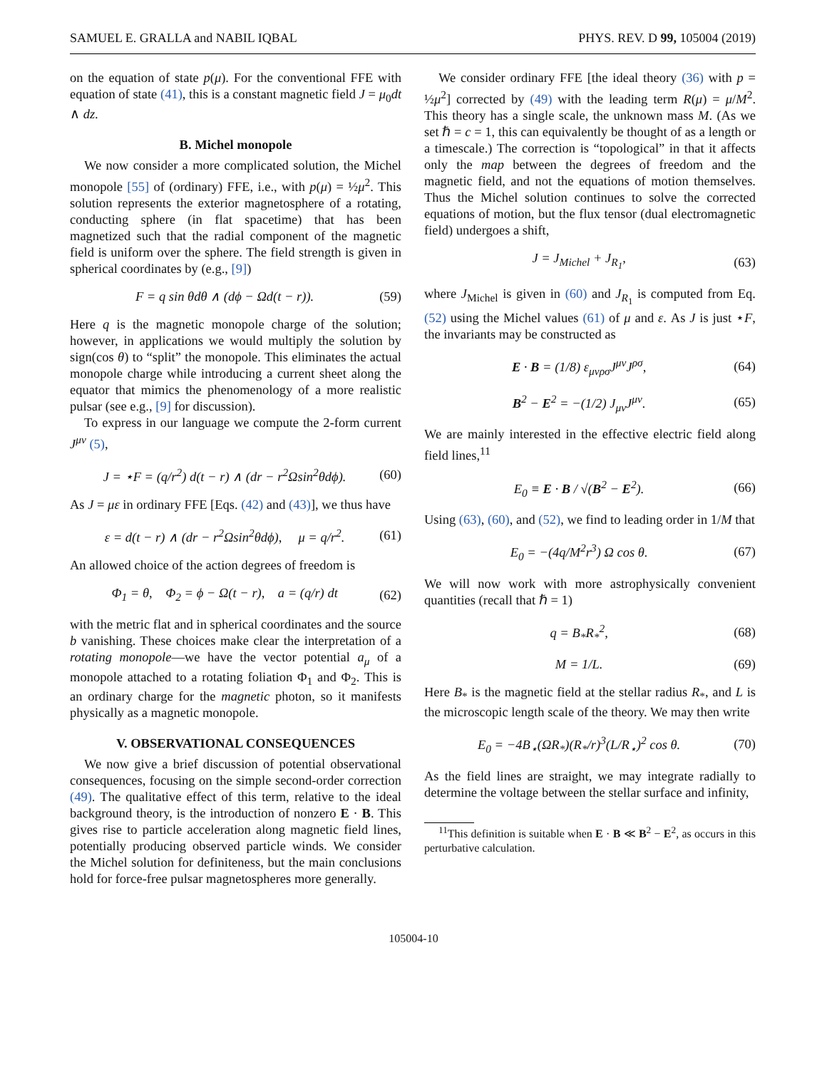SAMUEL E. GRALLA and NABIL IQBAL PHYS. REV. D 99, 105004 (2019)
on the equation of state p(μ). For the conventional FFE with equation of state (41), this is a constant magnetic field J = μ<sub>0</sub>dt ∧ dz.
B. Michel monopole
We now consider a more complicated solution, the Michel monopole [55] of (ordinary) FFE, i.e., with p(μ) = ½μ<sup>2</sup>. This solution represents the exterior magnetosphere of a rotating, conducting sphere (in flat spacetime) that has been magnetized such that the radial component of the magnetic field is uniform over the sphere. The field strength is given in spherical coordinates by (e.g., [9])
F = q sin θdθ ∧ (dϕ − Ωd(t − r)). (59)
Here q is the magnetic monopole charge of the solution; however, in applications we would multiply the solution by sign(cos θ) to “split” the monopole. This eliminates the actual monopole charge while introducing a current sheet along the equator that mimics the phenomenology of a more realistic pulsar (see e.g., [9] for discussion).
To express in our language we compute the 2-form current J<sup>μν</sup> (5),
J = ⋆F = (q/r<sup>2</sup>) d(t − r) ∧ (dr − r<sup>2</sup>Ωsin<sup>2</sup>θdϕ). (60)
As J = με in ordinary FFE [Eqs. (42) and (43)], we thus have
ε = d(t − r) ∧ (dr − r<sup>2</sup>Ωsin<sup>2</sup>θdϕ), μ = q/r<sup>2</sup>. (61)
An allowed choice of the action degrees of freedom is
Φ<sub>1</sub> = θ, Φ<sub>2</sub> = ϕ − Ω(t − r), a = (q/r) dt (62)
with the metric flat and in spherical coordinates and the source b vanishing. These choices make clear the interpretation of a rotating monopole—we have the vector potential a<sub>μ</sub> of a monopole attached to a rotating foliation Φ<sub>1</sub> and Φ<sub>2</sub>. This is an ordinary charge for the magnetic photon, so it manifests physically as a magnetic monopole.
V. OBSERVATIONAL CONSEQUENCES
We now give a brief discussion of potential observational consequences, focusing on the simple second-order correction (49). The qualitative effect of this term, relative to the ideal background theory, is the introduction of nonzero E · B. This gives rise to particle acceleration along magnetic field lines, potentially producing observed particle winds. We consider the Michel solution for definiteness, but the main conclusions hold for force-free pulsar magnetospheres more generally.
We consider ordinary FFE [the ideal theory (36) with p = ½μ<sup>2</sup>] corrected by (49) with the leading term R(μ) = μ/M<sup>2</sup>. This theory has a single scale, the unknown mass M. (As we set ℏ = c = 1, this can equivalently be thought of as a length or a timescale.) The correction is “topological” in that it affects only the map between the degrees of freedom and the magnetic field, and not the equations of motion themselves. Thus the Michel solution continues to solve the corrected equations of motion, but the flux tensor (dual electromagnetic field) undergoes a shift,
J = J<sub>Michel</sub> + J<sub>R<sub>1</sub></sub>, (63)
where J<sub>Michel</sub> is given in (60) and J<sub>R<sub>1</sub></sub> is computed from Eq. (52) using the Michel values (61) of μ and ε. As J is just ⋆F, the invariants may be constructed as
E · B = (1/8) ε<sub>μνρσ</sub>J<sup>μν</sup>J<sup>ρσ</sup>, (64)
B<sup>2</sup> − E<sup>2</sup> = −(1/2) J<sub>μν</sub>J<sup>μν</sup>. (65)
We are mainly interested in the effective electric field along field lines,<sup>11</sup>
E<sub>0</sub> ≡ E · B / √(B<sup>2</sup> − E<sup>2</sup>). (66)
Using (63), (60), and (52), we find to leading order in 1/M that
E<sub>0</sub> = −(4q/M<sup>2</sup>r<sup>3</sup>) Ω cos θ. (67)
We will now work with more astrophysically convenient quantities (recall that ℏ = 1)
q = B<sub>*</sub>R<sub>*</sub><sup>2</sup>, (68)
M = 1/L. (69)
Here B<sub>*</sub> is the magnetic field at the stellar radius R<sub>*</sub>, and L is the microscopic length scale of the theory. We may then write
E<sub>0</sub> = −4B<sub>⋆</sub>(ΩR<sub>*</sub>)(R<sub>*</sub>/r)<sup>3</sup>(L/R<sub>⋆</sub>)<sup>2</sup> cos θ. (70)
As the field lines are straight, we may integrate radially to determine the voltage between the stellar surface and infinity,
<sup>11</sup> This definition is suitable when E · B ≪ B<sup>2</sup> − E<sup>2</sup>, as occurs in this perturbative calculation.
105004-10